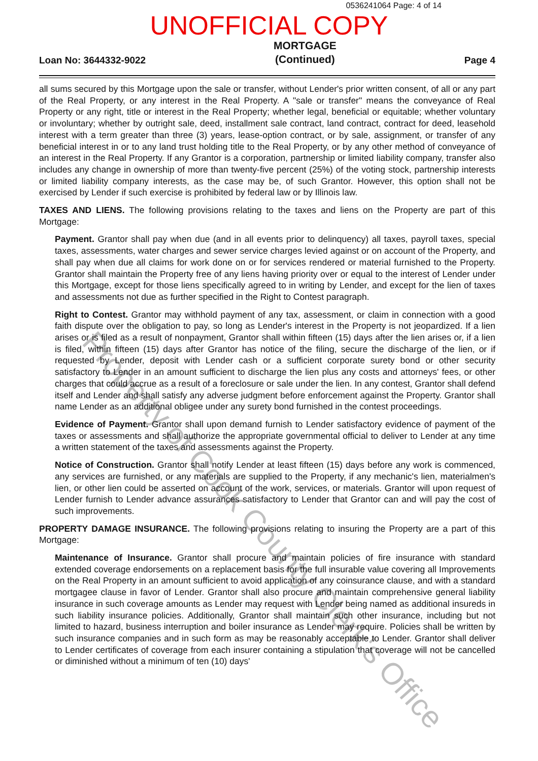0536241064 Page: 4 of 14
UNOFFICIAL COPY
Loan No: 3644332-9022 MORTGAGE
(Continued) Page 4
all sums secured by this Mortgage upon the sale or transfer, without Lender's prior written consent, of all or any part of the Real Property, or any interest in the Real Property. A "sale or transfer" means the conveyance of Real Property or any right, title or interest in the Real Property; whether legal, beneficial or equitable; whether voluntary or involuntary; whether by outright sale, deed, installment sale contract, land contract, contract for deed, leasehold interest with a term greater than three (3) years, lease-option contract, or by sale, assignment, or transfer of any beneficial interest in or to any land trust holding title to the Real Property, or by any other method of conveyance of an interest in the Real Property. If any Grantor is a corporation, partnership or limited liability company, transfer also includes any change in ownership of more than twenty-five percent (25%) of the voting stock, partnership interests or limited liability company interests, as the case may be, of such Grantor. However, this option shall not be exercised by Lender if such exercise is prohibited by federal law or by Illinois law.
TAXES AND LIENS. The following provisions relating to the taxes and liens on the Property are part of this Mortgage:
Payment. Grantor shall pay when due (and in all events prior to delinquency) all taxes, payroll taxes, special taxes, assessments, water charges and sewer service charges levied against or on account of the Property, and shall pay when due all claims for work done on or for services rendered or material furnished to the Property. Grantor shall maintain the Property free of any liens having priority over or equal to the interest of Lender under this Mortgage, except for those liens specifically agreed to in writing by Lender, and except for the lien of taxes and assessments not due as further specified in the Right to Contest paragraph.
Right to Contest. Grantor may withhold payment of any tax, assessment, or claim in connection with a good faith dispute over the obligation to pay, so long as Lender's interest in the Property is not jeopardized. If a lien arises or is filed as a result of nonpayment, Grantor shall within fifteen (15) days after the lien arises or, if a lien is filed, within fifteen (15) days after Grantor has notice of the filing, secure the discharge of the lien, or if requested by Lender, deposit with Lender cash or a sufficient corporate surety bond or other security satisfactory to Lender in an amount sufficient to discharge the lien plus any costs and attorneys' fees, or other charges that could accrue as a result of a foreclosure or sale under the lien. In any contest, Grantor shall defend itself and Lender and shall satisfy any adverse judgment before enforcement against the Property. Grantor shall name Lender as an additional obligee under any surety bond furnished in the contest proceedings.
Evidence of Payment. Grantor shall upon demand furnish to Lender satisfactory evidence of payment of the taxes or assessments and shall authorize the appropriate governmental official to deliver to Lender at any time a written statement of the taxes and assessments against the Property.
Notice of Construction. Grantor shall notify Lender at least fifteen (15) days before any work is commenced, any services are furnished, or any materials are supplied to the Property, if any mechanic's lien, materialmen's lien, or other lien could be asserted on account of the work, services, or materials. Grantor will upon request of Lender furnish to Lender advance assurances satisfactory to Lender that Grantor can and will pay the cost of such improvements.
PROPERTY DAMAGE INSURANCE. The following provisions relating to insuring the Property are a part of this Mortgage:
Maintenance of Insurance. Grantor shall procure and maintain policies of fire insurance with standard extended coverage endorsements on a replacement basis for the full insurable value covering all Improvements on the Real Property in an amount sufficient to avoid application of any coinsurance clause, and with a standard mortgagee clause in favor of Lender. Grantor shall also procure and maintain comprehensive general liability insurance in such coverage amounts as Lender may request with Lender being named as additional insureds in such liability insurance policies. Additionally, Grantor shall maintain such other insurance, including but not limited to hazard, business interruption and boiler insurance as Lender may require. Policies shall be written by such insurance companies and in such form as may be reasonably acceptable to Lender. Grantor shall deliver to Lender certificates of coverage from each insurer containing a stipulation that coverage will not be cancelled or diminished without a minimum of ten (10) days'
Property of Cook County Clerk's Office